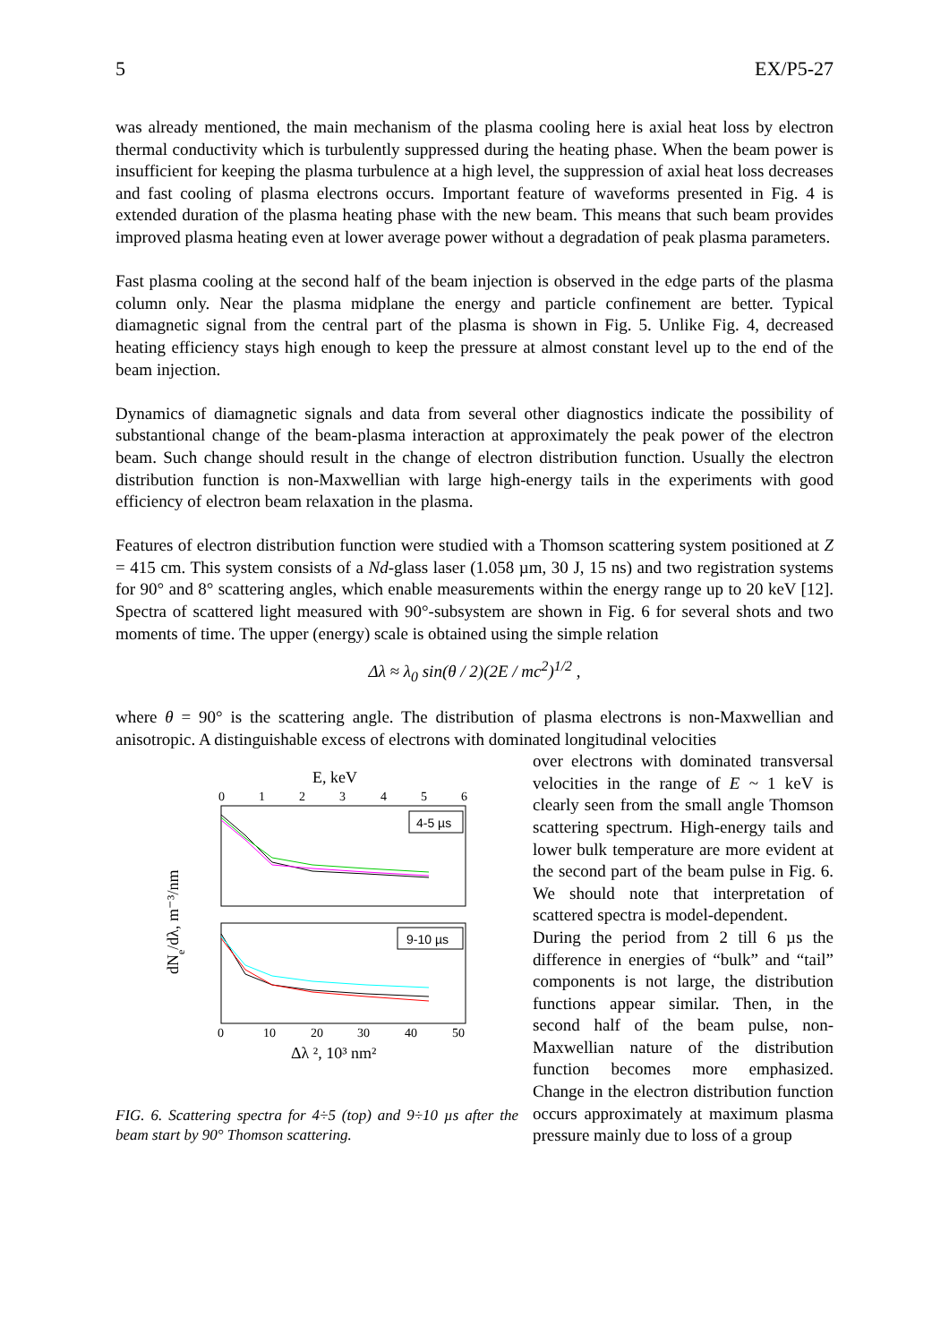5 EX/P5-27
was already mentioned, the main mechanism of the plasma cooling here is axial heat loss by electron thermal conductivity which is turbulently suppressed during the heating phase. When the beam power is insufficient for keeping the plasma turbulence at a high level, the suppression of axial heat loss decreases and fast cooling of plasma electrons occurs. Important feature of waveforms presented in Fig. 4 is extended duration of the plasma heating phase with the new beam. This means that such beam provides improved plasma heating even at lower average power without a degradation of peak plasma parameters.
Fast plasma cooling at the second half of the beam injection is observed in the edge parts of the plasma column only. Near the plasma midplane the energy and particle confinement are better. Typical diamagnetic signal from the central part of the plasma is shown in Fig. 5. Unlike Fig. 4, decreased heating efficiency stays high enough to keep the pressure at almost constant level up to the end of the beam injection.
Dynamics of diamagnetic signals and data from several other diagnostics indicate the possibility of substantional change of the beam-plasma interaction at approximately the peak power of the electron beam. Such change should result in the change of electron distribution function. Usually the electron distribution function is non-Maxwellian with large high-energy tails in the experiments with good efficiency of electron beam relaxation in the plasma.
Features of electron distribution function were studied with a Thomson scattering system positioned at Z = 415 cm. This system consists of a Nd-glass laser (1.058 µm, 30 J, 15 ns) and two registration systems for 90° and 8° scattering angles, which enable measurements within the energy range up to 20 keV [12]. Spectra of scattered light measured with 90°-subsystem are shown in Fig. 6 for several shots and two moments of time. The upper (energy) scale is obtained using the simple relation
Δλ ≈ λ<sub>0</sub> sin(θ / 2)(2E / mc<sup>2</sup>)<sup>1/2</sup> ,
where θ = 90° is the scattering angle. The distribution of plasma electrons is non-Maxwellian and anisotropic. A distinguishable excess of electrons with dominated longitudinal velocities
E, keV
0
1
2
3
4
5
6
4-5 µs
9-10 µs
0
10
20
30
40
50
Δλ ², 10³ nm²
dNe/dλ, m⁻³/nm
FIG. 6. Scattering spectra for 4÷5 (top) and 9÷10 µs after the beam start by 90° Thomson scattering.
over electrons with dominated transversal velocities in the range of E ~ 1 keV is clearly seen from the small angle Thomson scattering spectrum. High-energy tails and lower bulk temperature are more evident at the second part of the beam pulse in Fig. 6. We should note that interpretation of scattered spectra is model-dependent.
During the period from 2 till 6 µs the difference in energies of “bulk” and “tail” components is not large, the distribution functions appear similar. Then, in the second half of the beam pulse, non-Maxwellian nature of the distribution function becomes more emphasized. Change in the electron distribution function occurs approximately at maximum plasma pressure mainly due to loss of a group